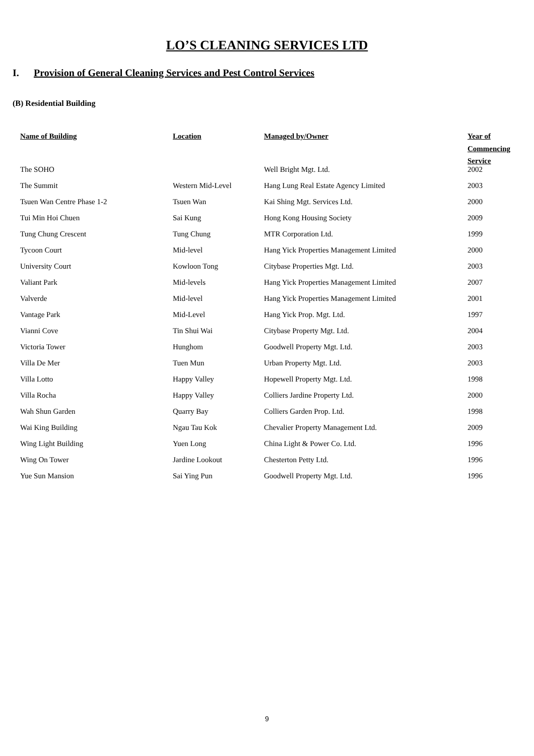LO’S CLEANING SERVICES LTD
I. Provision of General Cleaning Services and Pest Control Services
(B) Residential Building
| Name of Building | Location | Managed by/Owner | Year of Commencing Service |
| --- | --- | --- | --- |
| The SOHO | | Well Bright Mgt. Ltd. | 2002 |
| The Summit | Western Mid-Level | Hang Lung Real Estate Agency Limited | 2003 |
| Tsuen Wan Centre Phase 1-2 | Tsuen Wan | Kai Shing Mgt. Services Ltd. | 2000 |
| Tui Min Hoi Chuen | Sai Kung | Hong Kong Housing Society | 2009 |
| Tung Chung Crescent | Tung Chung | MTR Corporation Ltd. | 1999 |
| Tycoon Court | Mid-level | Hang Yick Properties Management Limited | 2000 |
| University Court | Kowloon Tong | Citybase Properties Mgt. Ltd. | 2003 |
| Valiant Park | Mid-levels | Hang Yick Properties Management Limited | 2007 |
| Valverde | Mid-level | Hang Yick Properties Management Limited | 2001 |
| Vantage Park | Mid-Level | Hang Yick Prop. Mgt. Ltd. | 1997 |
| Vianni Cove | Tin Shui Wai | Citybase Property Mgt. Ltd. | 2004 |
| Victoria Tower | Hunghom | Goodwell Property Mgt. Ltd. | 2003 |
| Villa De Mer | Tuen Mun | Urban Property Mgt. Ltd. | 2003 |
| Villa Lotto | Happy Valley | Hopewell Property Mgt. Ltd. | 1998 |
| Villa Rocha | Happy Valley | Colliers Jardine Property Ltd. | 2000 |
| Wah Shun Garden | Quarry Bay | Colliers Garden Prop. Ltd. | 1998 |
| Wai King Building | Ngau Tau Kok | Chevalier Property Management Ltd. | 2009 |
| Wing Light Building | Yuen Long | China Light & Power Co. Ltd. | 1996 |
| Wing On Tower | Jardine Lookout | Chesterton Petty Ltd. | 1996 |
| Yue Sun Mansion | Sai Ying Pun | Goodwell Property Mgt. Ltd. | 1996 |
9